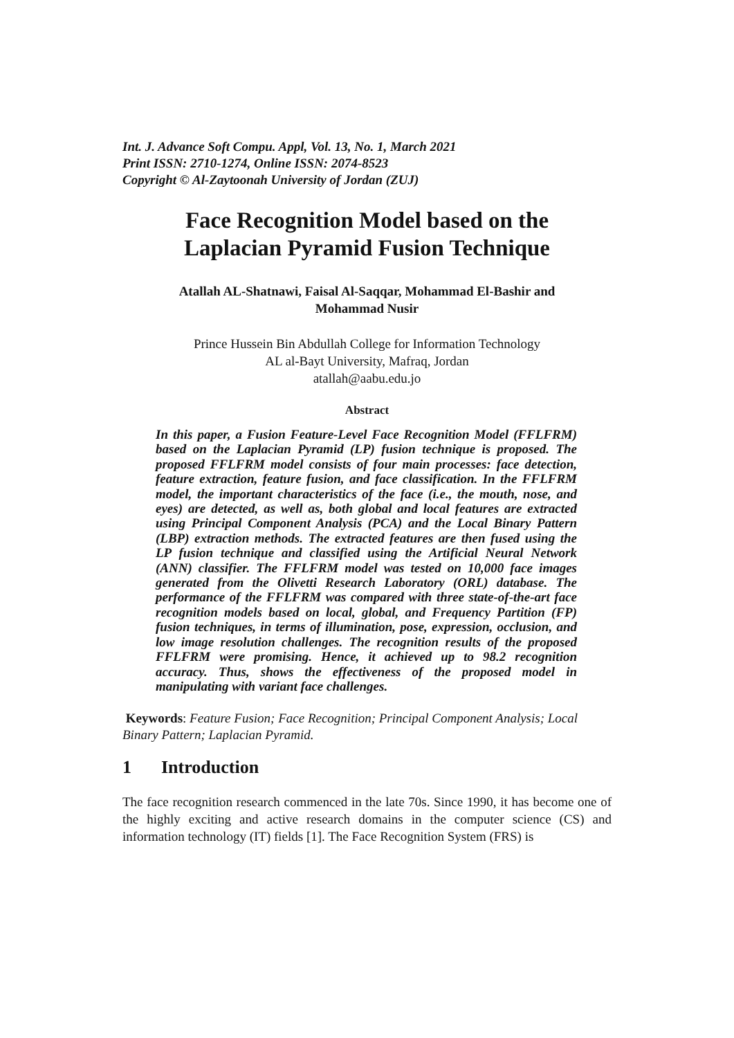Int. J. Advance Soft Compu. Appl, Vol. 13, No. 1, March 2021
Print ISSN: 2710-1274, Online ISSN: 2074-8523
Copyright © Al-Zaytoonah University of Jordan (ZUJ)
Face Recognition Model based on the
Laplacian Pyramid Fusion Technique
Atallah AL-Shatnawi, Faisal Al-Saqqar, Mohammad El-Bashir and
Mohammad Nusir
Prince Hussein Bin Abdullah College for Information Technology
AL al-Bayt University, Mafraq, Jordan
atallah@aabu.edu.jo
Abstract
In this paper, a Fusion Feature-Level Face Recognition Model (FFLFRM) based on the Laplacian Pyramid (LP) fusion technique is proposed. The proposed FFLFRM model consists of four main processes: face detection, feature extraction, feature fusion, and face classification. In the FFLFRM model, the important characteristics of the face (i.e., the mouth, nose, and eyes) are detected, as well as, both global and local features are extracted using Principal Component Analysis (PCA) and the Local Binary Pattern (LBP) extraction methods. The extracted features are then fused using the LP fusion technique and classified using the Artificial Neural Network (ANN) classifier. The FFLFRM model was tested on 10,000 face images generated from the Olivetti Research Laboratory (ORL) database. The performance of the FFLFRM was compared with three state-of-the-art face recognition models based on local, global, and Frequency Partition (FP) fusion techniques, in terms of illumination, pose, expression, occlusion, and low image resolution challenges. The recognition results of the proposed FFLFRM were promising. Hence, it achieved up to 98.2 recognition accuracy. Thus, shows the effectiveness of the proposed model in manipulating with variant face challenges.
Keywords: Feature Fusion; Face Recognition; Principal Component Analysis; Local Binary Pattern; Laplacian Pyramid.
1 Introduction
The face recognition research commenced in the late 70s. Since 1990, it has become one of the highly exciting and active research domains in the computer science (CS) and information technology (IT) fields [1]. The Face Recognition System (FRS) is